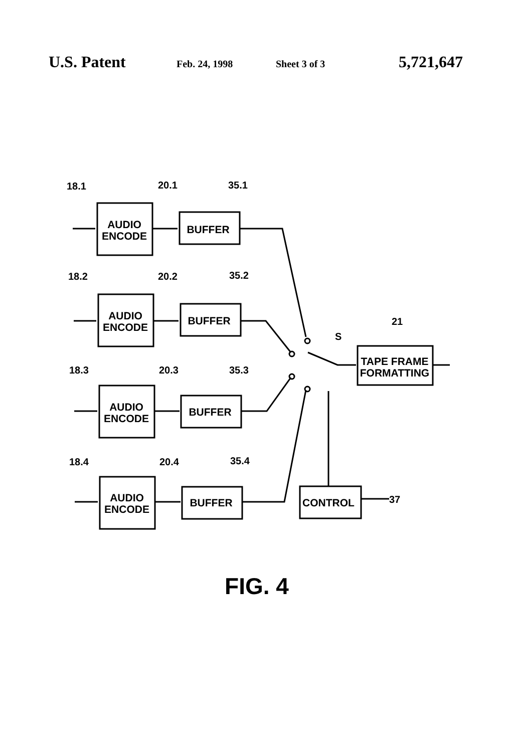U.S. Patent Feb. 24, 1998 Sheet 3 of 3 5,721,647
18.1
20.1
35.1
18.2
20.2
35.2
18.3
20.3
35.3
18.4
20.4
35.4
21
S
37
AUDIO
ENCODE
BUFFER
AUDIO
ENCODE
BUFFER
AUDIO
ENCODE
BUFFER
AUDIO
ENCODE
BUFFER
TAPE FRAME
FORMATTING
CONTROL
FIG. 4